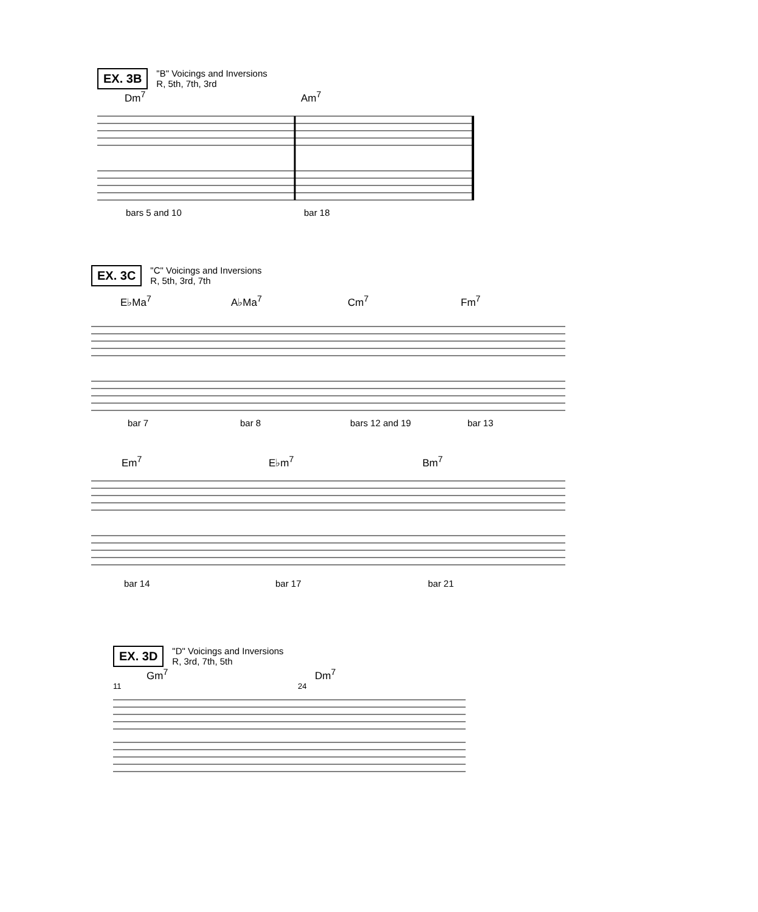EX. 3B
"B" Voicings and Inversions
R, 5th, 7th, 3rd
Dm<sup>7</sup> Am<sup>7</sup>
bars 5 and 10 bar 18
EX. 3C
"C" Voicings and Inversions
R, 5th, 3rd, 7th
E♭Ma<sup>7</sup> A♭Ma<sup>7</sup> Cm<sup>7</sup> Fm<sup>7</sup>
bar 7 bar 8 bars 12 and 19 bar 13
Em<sup>7</sup> E♭m<sup>7</sup> Bm<sup>7</sup>
bar 14 bar 17 bar 21
EX. 3D
"D" Voicings and Inversions
R, 3rd, 7th, 5th
Gm<sup>7</sup> Dm<sup>7</sup>
11 24